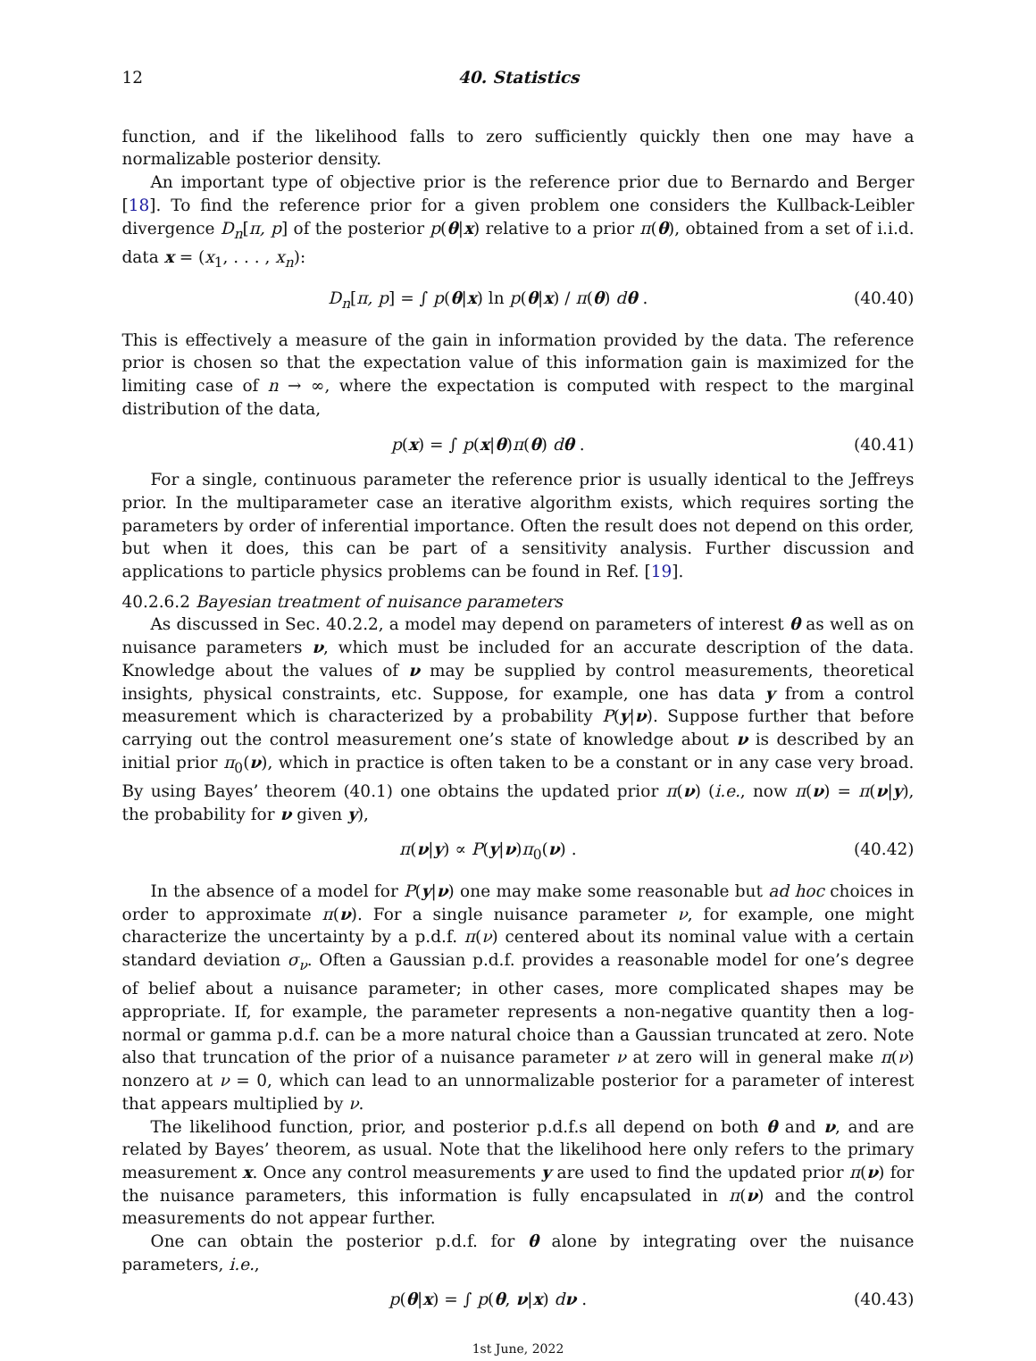12 40. Statistics
function, and if the likelihood falls to zero sufficiently quickly then one may have a normalizable posterior density.
An important type of objective prior is the reference prior due to Bernardo and Berger [18]. To find the reference prior for a given problem one considers the Kullback-Leibler divergence D<sub>n</sub>[π, p] of the posterior p(θ|x) relative to a prior π(θ), obtained from a set of i.i.d. data x = (x<sub>1</sub>, . . . , x<sub>n</sub>):
D<sub>n</sub>[π, p] = ∫ p(θ|x) ln p(θ|x) / π(θ) dθ . (40.40)
This is effectively a measure of the gain in information provided by the data. The reference prior is chosen so that the expectation value of this information gain is maximized for the limiting case of n → ∞, where the expectation is computed with respect to the marginal distribution of the data,
p(x) = ∫ p(x|θ)π(θ) dθ . (40.41)
For a single, continuous parameter the reference prior is usually identical to the Jeffreys prior. In the multiparameter case an iterative algorithm exists, which requires sorting the parameters by order of inferential importance. Often the result does not depend on this order, but when it does, this can be part of a sensitivity analysis. Further discussion and applications to particle physics problems can be found in Ref. [19].
40.2.6.2 Bayesian treatment of nuisance parameters
As discussed in Sec. 40.2.2, a model may depend on parameters of interest θ as well as on nuisance parameters ν, which must be included for an accurate description of the data. Knowledge about the values of ν may be supplied by control measurements, theoretical insights, physical constraints, etc. Suppose, for example, one has data y from a control measurement which is characterized by a probability P(y|ν). Suppose further that before carrying out the control measurement one’s state of knowledge about ν is described by an initial prior π<sub>0</sub>(ν), which in practice is often taken to be a constant or in any case very broad. By using Bayes’ theorem (40.1) one obtains the updated prior π(ν) (i.e., now π(ν) = π(ν|y), the probability for ν given y),
π(ν|y) ∝ P(y|ν)π<sub>0</sub>(ν) . (40.42)
In the absence of a model for P(y|ν) one may make some reasonable but ad hoc choices in order to approximate π(ν). For a single nuisance parameter ν, for example, one might characterize the uncertainty by a p.d.f. π(ν) centered about its nominal value with a certain standard deviation σ<sub>ν</sub>. Often a Gaussian p.d.f. provides a reasonable model for one’s degree of belief about a nuisance parameter; in other cases, more complicated shapes may be appropriate. If, for example, the parameter represents a non-negative quantity then a log-normal or gamma p.d.f. can be a more natural choice than a Gaussian truncated at zero. Note also that truncation of the prior of a nuisance parameter ν at zero will in general make π(ν) nonzero at ν = 0, which can lead to an unnormalizable posterior for a parameter of interest that appears multiplied by ν.
The likelihood function, prior, and posterior p.d.f.s all depend on both θ and ν, and are related by Bayes’ theorem, as usual. Note that the likelihood here only refers to the primary measurement x. Once any control measurements y are used to find the updated prior π(ν) for the nuisance parameters, this information is fully encapsulated in π(ν) and the control measurements do not appear further.
One can obtain the posterior p.d.f. for θ alone by integrating over the nuisance parameters, i.e.,
p(θ|x) = ∫ p(θ, ν|x) dν . (40.43)
1st June, 2022